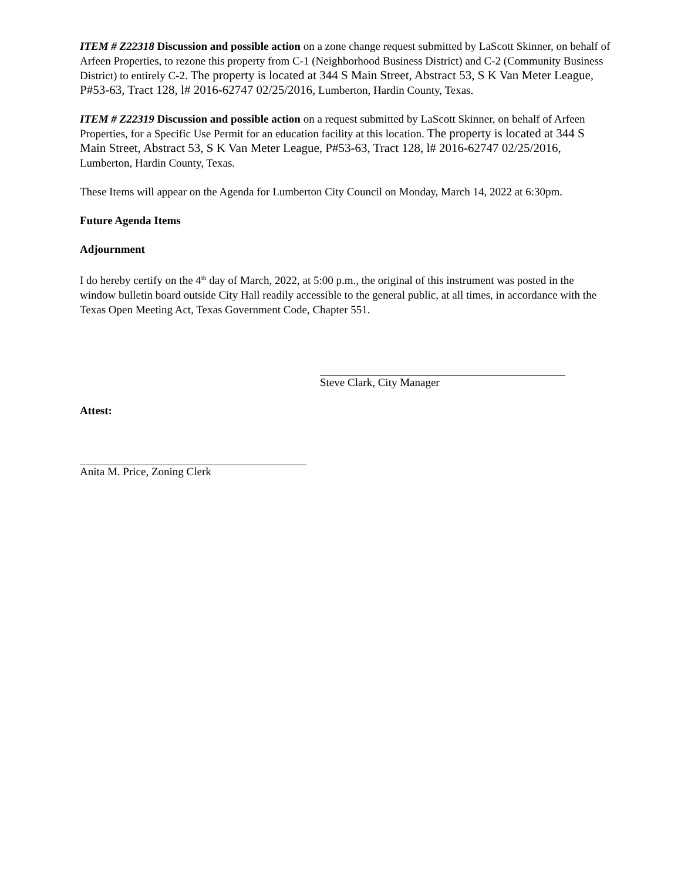ITEM # Z22318 Discussion and possible action on a zone change request submitted by LaScott Skinner, on behalf of Arfeen Properties, to rezone this property from C-1 (Neighborhood Business District) and C-2 (Community Business District) to entirely C-2. The property is located at 344 S Main Street, Abstract 53, S K Van Meter League, P#53-63, Tract 128, l# 2016-62747 02/25/2016, Lumberton, Hardin County, Texas.
ITEM # Z22319 Discussion and possible action on a request submitted by LaScott Skinner, on behalf of Arfeen Properties, for a Specific Use Permit for an education facility at this location. The property is located at 344 S Main Street, Abstract 53, S K Van Meter League, P#53-63, Tract 128, l# 2016-62747 02/25/2016, Lumberton, Hardin County, Texas.
These Items will appear on the Agenda for Lumberton City Council on Monday, March 14, 2022 at 6:30pm.
Future Agenda Items
Adjournment
I do hereby certify on the 4<sup>th</sup> day of March, 2022, at 5:00 p.m., the original of this instrument was posted in the window bulletin board outside City Hall readily accessible to the general public, at all times, in accordance with the Texas Open Meeting Act, Texas Government Code, Chapter 551.
Steve Clark, City Manager
Attest:
Anita M. Price, Zoning Clerk